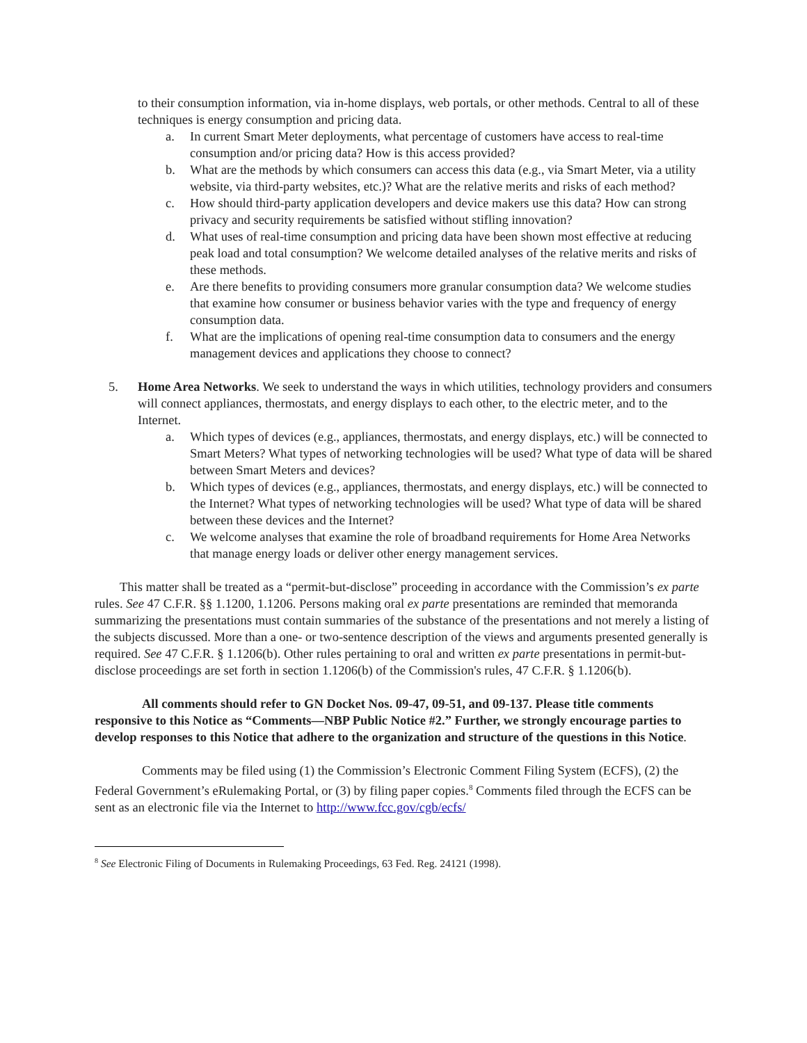to their consumption information, via in-home displays, web portals, or other methods. Central to all of these techniques is energy consumption and pricing data.
a. In current Smart Meter deployments, what percentage of customers have access to real-time consumption and/or pricing data? How is this access provided?
b. What are the methods by which consumers can access this data (e.g., via Smart Meter, via a utility website, via third-party websites, etc.)? What are the relative merits and risks of each method?
c. How should third-party application developers and device makers use this data? How can strong privacy and security requirements be satisfied without stifling innovation?
d. What uses of real-time consumption and pricing data have been shown most effective at reducing peak load and total consumption? We welcome detailed analyses of the relative merits and risks of these methods.
e. Are there benefits to providing consumers more granular consumption data? We welcome studies that examine how consumer or business behavior varies with the type and frequency of energy consumption data.
f. What are the implications of opening real-time consumption data to consumers and the energy management devices and applications they choose to connect?
5. Home Area Networks. We seek to understand the ways in which utilities, technology providers and consumers will connect appliances, thermostats, and energy displays to each other, to the electric meter, and to the Internet.
a. Which types of devices (e.g., appliances, thermostats, and energy displays, etc.) will be connected to Smart Meters? What types of networking technologies will be used? What type of data will be shared between Smart Meters and devices?
b. Which types of devices (e.g., appliances, thermostats, and energy displays, etc.) will be connected to the Internet? What types of networking technologies will be used? What type of data will be shared between these devices and the Internet?
c. We welcome analyses that examine the role of broadband requirements for Home Area Networks that manage energy loads or deliver other energy management services.
This matter shall be treated as a “permit-but-disclose” proceeding in accordance with the Commission’s ex parte rules. See 47 C.F.R. §§ 1.1200, 1.1206. Persons making oral ex parte presentations are reminded that memoranda summarizing the presentations must contain summaries of the substance of the presentations and not merely a listing of the subjects discussed. More than a one- or two-sentence description of the views and arguments presented generally is required. See 47 C.F.R. § 1.1206(b). Other rules pertaining to oral and written ex parte presentations in permit-but-disclose proceedings are set forth in section 1.1206(b) of the Commission's rules, 47 C.F.R. § 1.1206(b).
All comments should refer to GN Docket Nos. 09-47, 09-51, and 09-137. Please title comments responsive to this Notice as “Comments—NBP Public Notice #2.” Further, we strongly encourage parties to develop responses to this Notice that adhere to the organization and structure of the questions in this Notice.
Comments may be filed using (1) the Commission’s Electronic Comment Filing System (ECFS), (2) the Federal Government’s eRulemaking Portal, or (3) by filing paper copies.<sup>8</sup> Comments filed through the ECFS can be sent as an electronic file via the Internet to http://www.fcc.gov/cgb/ecfs/
<sup>8</sup> See Electronic Filing of Documents in Rulemaking Proceedings, 63 Fed. Reg. 24121 (1998).